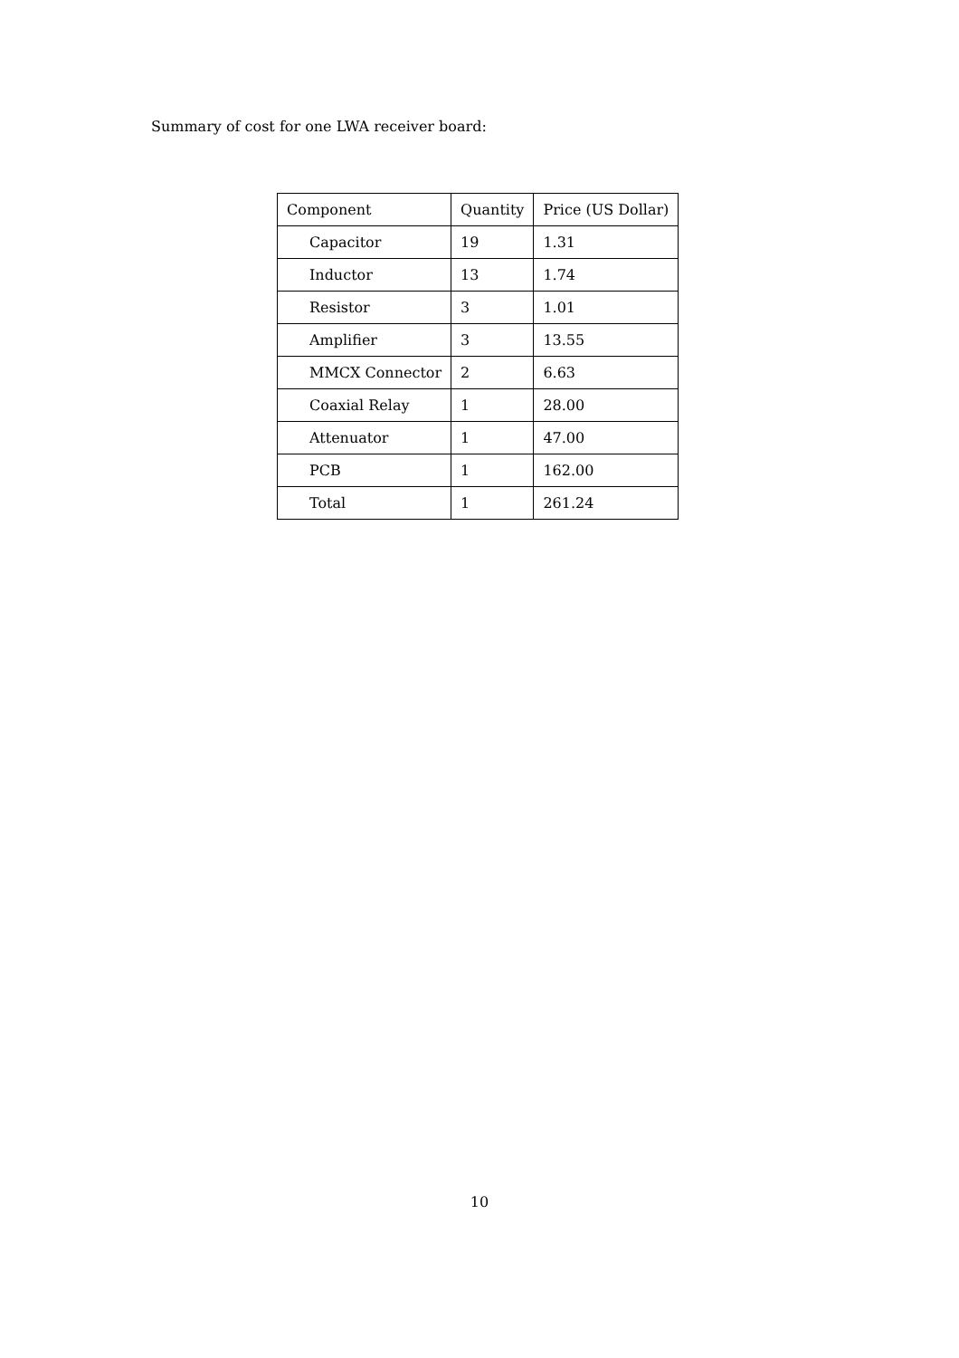Summary of cost for one LWA receiver board:
| Component | Quantity | Price (US Dollar) |
| --- | --- | --- |
| Capacitor | 19 | 1.31 |
| Inductor | 13 | 1.74 |
| Resistor | 3 | 1.01 |
| Amplifier | 3 | 13.55 |
| MMCX Connector | 2 | 6.63 |
| Coaxial Relay | 1 | 28.00 |
| Attenuator | 1 | 47.00 |
| PCB | 1 | 162.00 |
| Total | 1 | 261.24 |
10